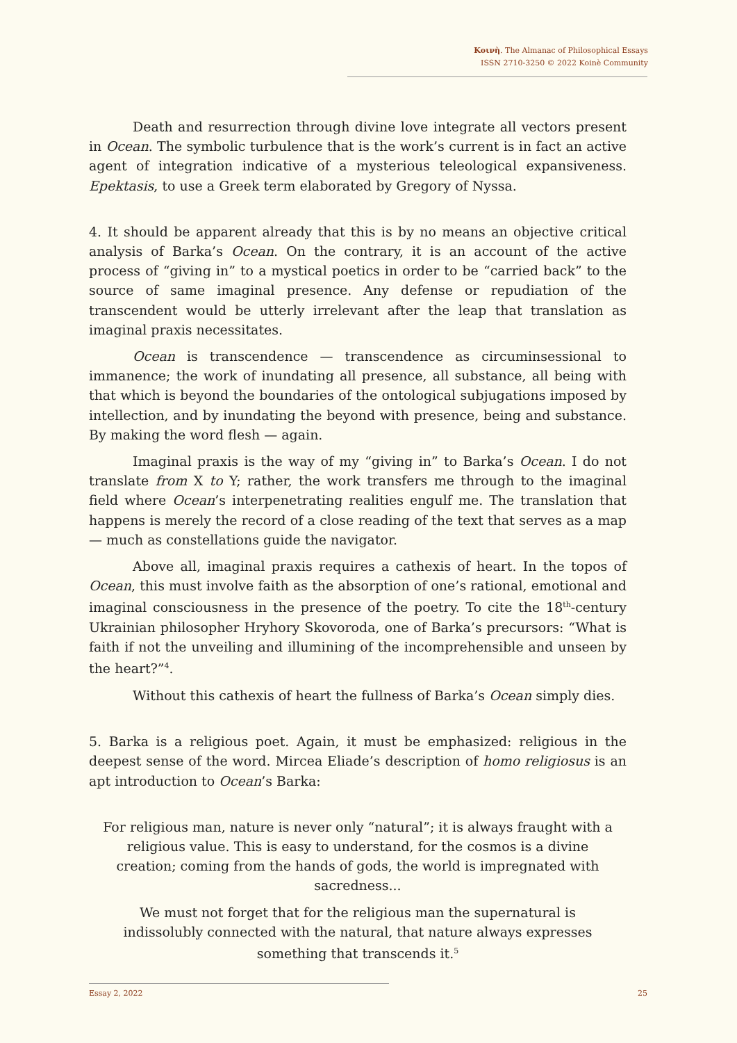Κοινὴ. The Almanac of Philosophical Essays
ISSN 2710-3250 © 2022 Koinè Community
Death and resurrection through divine love integrate all vectors present in Ocean. The symbolic turbulence that is the work’s current is in fact an active agent of integration indicative of a mysterious teleological expansiveness. Epektasis, to use a Greek term elaborated by Gregory of Nyssa.
4. It should be apparent already that this is by no means an objective critical analysis of Barka’s Ocean. On the contrary, it is an account of the active process of “giving in” to a mystical poetics in order to be “carried back” to the source of same imaginal presence. Any defense or repudiation of the transcendent would be utterly irrelevant after the leap that translation as imaginal praxis necessitates.
Ocean is transcendence — transcendence as circuminsessional to immanence; the work of inundating all presence, all substance, all being with that which is beyond the boundaries of the ontological subjugations imposed by intellection, and by inundating the beyond with presence, being and substance. By making the word flesh — again.
Imaginal praxis is the way of my “giving in” to Barka’s Ocean. I do not translate from X to Y; rather, the work transfers me through to the imaginal field where Ocean’s interpenetrating realities engulf me. The translation that happens is merely the record of a close reading of the text that serves as a map — much as constellations guide the navigator.
Above all, imaginal praxis requires a cathexis of heart. In the topos of Ocean, this must involve faith as the absorption of one’s rational, emotional and imaginal consciousness in the presence of the poetry. To cite the 18<sup>th</sup>-century Ukrainian philosopher Hryhory Skovoroda, one of Barka’s precursors: “What is faith if not the unveiling and illumining of the incomprehensible and unseen by the heart?”<sup>4</sup>.
Without this cathexis of heart the fullness of Barka’s Ocean simply dies.
5. Barka is a religious poet. Again, it must be emphasized: religious in the deepest sense of the word. Mircea Eliade’s description of homo religiosus is an apt introduction to Ocean’s Barka:
For religious man, nature is never only “natural”; it is always fraught with a religious value. This is easy to understand, for the cosmos is a divine creation; coming from the hands of gods, the world is impregnated with sacredness...
We must not forget that for the religious man the supernatural is indissolubly connected with the natural, that nature always expresses something that transcends it.<sup>5</sup>
Essay 2, 2022 25